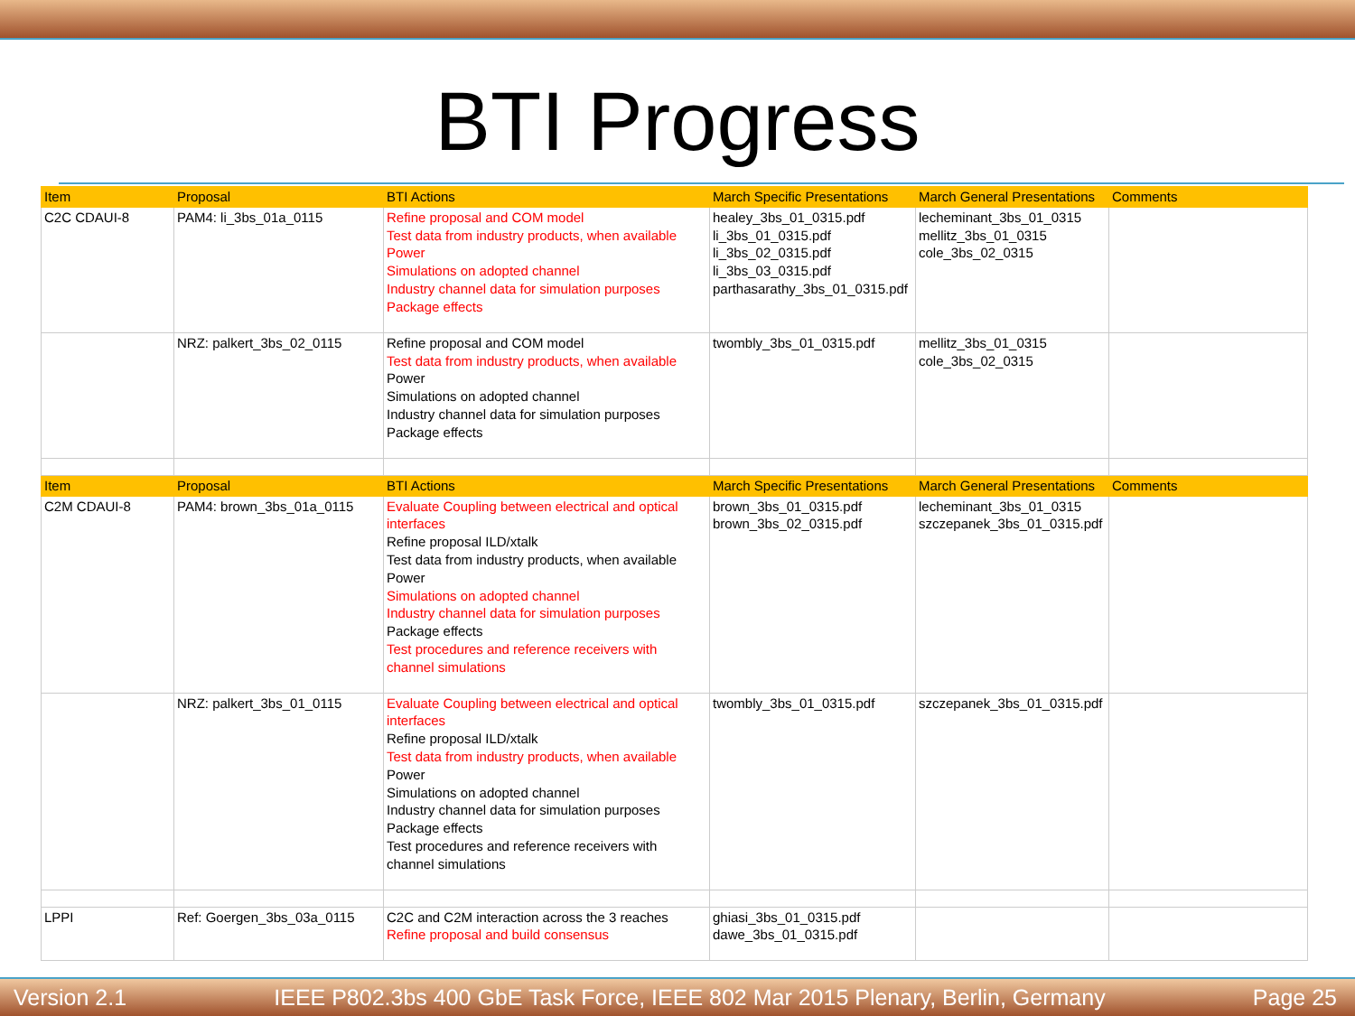BTI Progress
| Item | Proposal | BTI Actions | March Specific Presentations | March General Presentations | Comments |
| --- | --- | --- | --- | --- | --- |
| C2C CDAUI-8 | PAM4: li_3bs_01a_0115 | Refine proposal and COM model Test data from industry products, when available Power Simulations on adopted channel Industry channel data for simulation purposes Package effects | healey_3bs_01_0315.pdf li_3bs_01_0315.pdf li_3bs_02_0315.pdf li_3bs_03_0315.pdf parthasarathy_3bs_01_0315.pdf | lecheminant_3bs_01_0315 mellitz_3bs_01_0315 cole_3bs_02_0315 | |
| | NRZ: palkert_3bs_02_0115 | Refine proposal and COM model Test data from industry products, when available Power Simulations on adopted channel Industry channel data for simulation purposes Package effects | twombly_3bs_01_0315.pdf | mellitz_3bs_01_0315 cole_3bs_02_0315 | |
| Item | Proposal | BTI Actions | March Specific Presentations | March General Presentations | Comments |
| C2M CDAUI-8 | PAM4: brown_3bs_01a_0115 | Evaluate Coupling between electrical and optical interfaces Refine proposal ILD/xtalk Test data from industry products, when available Power Simulations on adopted channel Industry channel data for simulation purposes Package effects Test procedures and reference receivers with channel simulations | brown_3bs_01_0315.pdf brown_3bs_02_0315.pdf | lecheminant_3bs_01_0315 szczepanek_3bs_01_0315.pdf | |
| | NRZ: palkert_3bs_01_0115 | Evaluate Coupling between electrical and optical interfaces Refine proposal ILD/xtalk Test data from industry products, when available Power Simulations on adopted channel Industry channel data for simulation purposes Package effects Test procedures and reference receivers with channel simulations | twombly_3bs_01_0315.pdf | szczepanek_3bs_01_0315.pdf | |
| LPPI | Ref: Goergen_3bs_03a_0115 | C2C and C2M interaction across the 3 reaches Refine proposal and build consensus | ghiasi_3bs_01_0315.pdf dawe_3bs_01_0315.pdf | | |
Version 2.1 IEEE P802.3bs 400 GbE Task Force, IEEE 802 Mar 2015 Plenary, Berlin, Germany Page 25